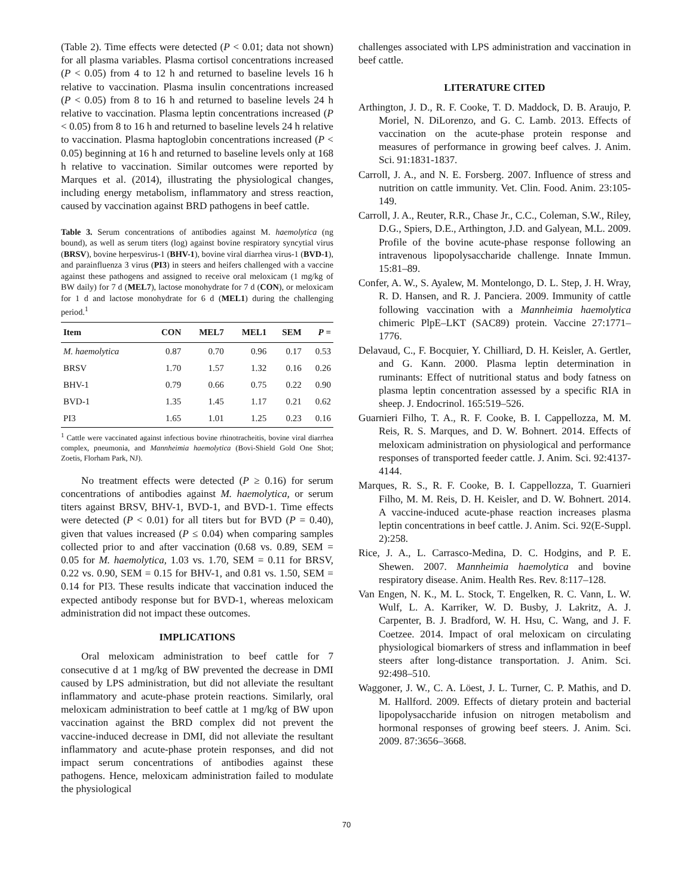(Table 2). Time effects were detected (P < 0.01; data not shown) for all plasma variables. Plasma cortisol concentrations increased (P < 0.05) from 4 to 12 h and returned to baseline levels 16 h relative to vaccination. Plasma insulin concentrations increased (P < 0.05) from 8 to 16 h and returned to baseline levels 24 h relative to vaccination. Plasma leptin concentrations increased (P < 0.05) from 8 to 16 h and returned to baseline levels 24 h relative to vaccination. Plasma haptoglobin concentrations increased (P < 0.05) beginning at 16 h and returned to baseline levels only at 168 h relative to vaccination. Similar outcomes were reported by Marques et al. (2014), illustrating the physiological changes, including energy metabolism, inflammatory and stress reaction, caused by vaccination against BRD pathogens in beef cattle.
Table 3. Serum concentrations of antibodies against M. haemolytica (ng bound), as well as serum titers (log) against bovine respiratory syncytial virus (BRSV), bovine herpesvirus-1 (BHV-1), bovine viral diarrhea virus-1 (BVD-1), and parainfluenza 3 virus (PI3) in steers and heifers challenged with a vaccine against these pathogens and assigned to receive oral meloxicam (1 mg/kg of BW daily) for 7 d (MEL7), lactose monohydrate for 7 d (CON), or meloxicam for 1 d and lactose monohydrate for 6 d (MEL1) during the challenging period.<sup>1</sup>
| Item | CON | MEL7 | MEL1 | SEM | P = |
| --- | --- | --- | --- | --- | --- |
| M. haemolytica | 0.87 | 0.70 | 0.96 | 0.17 | 0.53 |
| BRSV | 1.70 | 1.57 | 1.32 | 0.16 | 0.26 |
| BHV-1 | 0.79 | 0.66 | 0.75 | 0.22 | 0.90 |
| BVD-1 | 1.35 | 1.45 | 1.17 | 0.21 | 0.62 |
| PI3 | 1.65 | 1.01 | 1.25 | 0.23 | 0.16 |
<sup>1</sup> Cattle were vaccinated against infectious bovine rhinotracheitis, bovine viral diarrhea complex, pneumonia, and Mannheimia haemolytica (Bovi-Shield Gold One Shot; Zoetis, Florham Park, NJ).
No treatment effects were detected (P ≥ 0.16) for serum concentrations of antibodies against M. haemolytica, or serum titers against BRSV, BHV-1, BVD-1, and BVD-1. Time effects were detected (P < 0.01) for all titers but for BVD (P = 0.40), given that values increased (P ≤ 0.04) when comparing samples collected prior to and after vaccination (0.68 vs. 0.89, SEM = 0.05 for M. haemolytica, 1.03 vs. 1.70, SEM = 0.11 for BRSV, 0.22 vs. 0.90, SEM = 0.15 for BHV-1, and 0.81 vs. 1.50, SEM = 0.14 for PI3. These results indicate that vaccination induced the expected antibody response but for BVD-1, whereas meloxicam administration did not impact these outcomes.
IMPLICATIONS
Oral meloxicam administration to beef cattle for 7 consecutive d at 1 mg/kg of BW prevented the decrease in DMI caused by LPS administration, but did not alleviate the resultant inflammatory and acute-phase protein reactions. Similarly, oral meloxicam administration to beef cattle at 1 mg/kg of BW upon vaccination against the BRD complex did not prevent the vaccine-induced decrease in DMI, did not alleviate the resultant inflammatory and acute-phase protein responses, and did not impact serum concentrations of antibodies against these pathogens. Hence, meloxicam administration failed to modulate the physiological
challenges associated with LPS administration and vaccination in beef cattle.
LITERATURE CITED
Arthington, J. D., R. F. Cooke, T. D. Maddock, D. B. Araujo, P. Moriel, N. DiLorenzo, and G. C. Lamb. 2013. Effects of vaccination on the acute-phase protein response and measures of performance in growing beef calves. J. Anim. Sci. 91:1831-1837.
Carroll, J. A., and N. E. Forsberg. 2007. Influence of stress and nutrition on cattle immunity. Vet. Clin. Food. Anim. 23:105-149.
Carroll, J. A., Reuter, R.R., Chase Jr., C.C., Coleman, S.W., Riley, D.G., Spiers, D.E., Arthington, J.D. and Galyean, M.L. 2009. Profile of the bovine acute-phase response following an intravenous lipopolysaccharide challenge. Innate Immun. 15:81–89.
Confer, A. W., S. Ayalew, M. Montelongo, D. L. Step, J. H. Wray, R. D. Hansen, and R. J. Panciera. 2009. Immunity of cattle following vaccination with a Mannheimia haemolytica chimeric PlpE–LKT (SAC89) protein. Vaccine 27:1771–1776.
Delavaud, C., F. Bocquier, Y. Chilliard, D. H. Keisler, A. Gertler, and G. Kann. 2000. Plasma leptin determination in ruminants: Effect of nutritional status and body fatness on plasma leptin concentration assessed by a specific RIA in sheep. J. Endocrinol. 165:519–526.
Guarnieri Filho, T. A., R. F. Cooke, B. I. Cappellozza, M. M. Reis, R. S. Marques, and D. W. Bohnert. 2014. Effects of meloxicam administration on physiological and performance responses of transported feeder cattle. J. Anim. Sci. 92:4137-4144.
Marques, R. S., R. F. Cooke, B. I. Cappellozza, T. Guarnieri Filho, M. M. Reis, D. H. Keisler, and D. W. Bohnert. 2014. A vaccine-induced acute-phase reaction increases plasma leptin concentrations in beef cattle. J. Anim. Sci. 92(E-Suppl. 2):258.
Rice, J. A., L. Carrasco-Medina, D. C. Hodgins, and P. E. Shewen. 2007. Mannheimia haemolytica and bovine respiratory disease. Anim. Health Res. Rev. 8:117–128.
Van Engen, N. K., M. L. Stock, T. Engelken, R. C. Vann, L. W. Wulf, L. A. Karriker, W. D. Busby, J. Lakritz, A. J. Carpenter, B. J. Bradford, W. H. Hsu, C. Wang, and J. F. Coetzee. 2014. Impact of oral meloxicam on circulating physiological biomarkers of stress and inflammation in beef steers after long-distance transportation. J. Anim. Sci. 92:498–510.
Waggoner, J. W., C. A. Löest, J. L. Turner, C. P. Mathis, and D. M. Hallford. 2009. Effects of dietary protein and bacterial lipopolysaccharide infusion on nitrogen metabolism and hormonal responses of growing beef steers. J. Anim. Sci. 2009. 87:3656–3668.
70